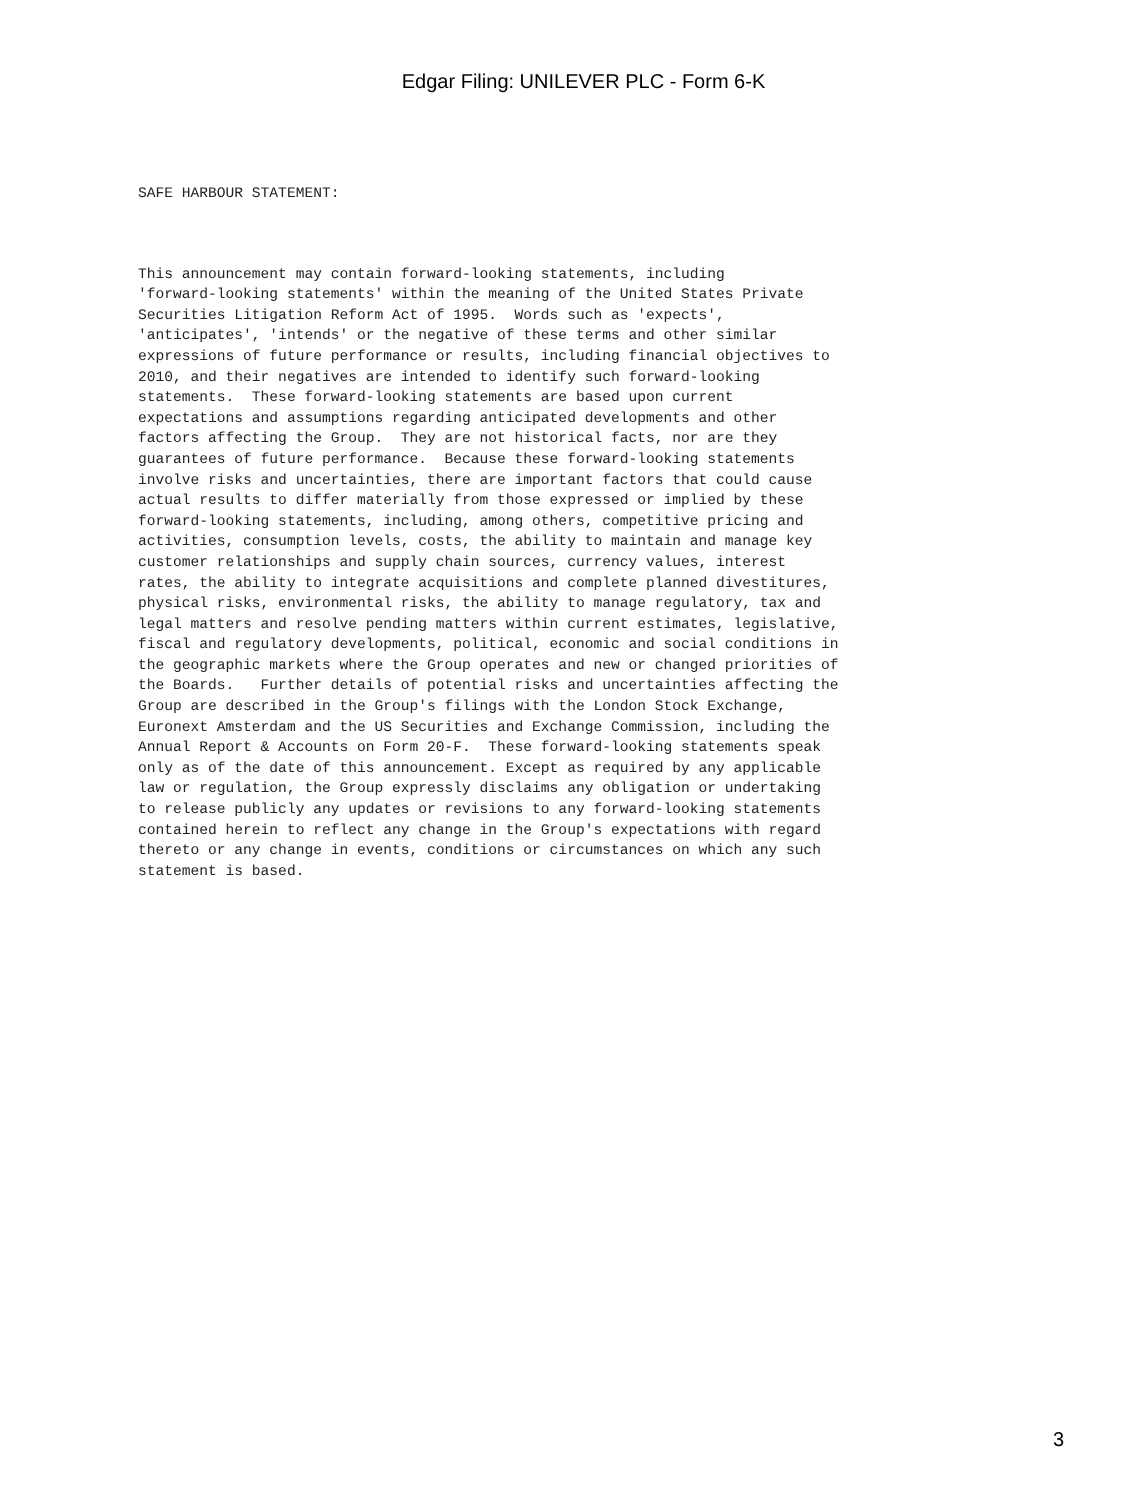Edgar Filing: UNILEVER PLC - Form 6-K
SAFE HARBOUR STATEMENT:
This announcement may contain forward-looking statements, including
'forward-looking statements' within the meaning of the United States Private
Securities Litigation Reform Act of 1995.  Words such as 'expects',
'anticipates', 'intends' or the negative of these terms and other similar
expressions of future performance or results, including financial objectives to
2010, and their negatives are intended to identify such forward-looking
statements.  These forward-looking statements are based upon current
expectations and assumptions regarding anticipated developments and other
factors affecting the Group.  They are not historical facts, nor are they
guarantees of future performance.  Because these forward-looking statements
involve risks and uncertainties, there are important factors that could cause
actual results to differ materially from those expressed or implied by these
forward-looking statements, including, among others, competitive pricing and
activities, consumption levels, costs, the ability to maintain and manage key
customer relationships and supply chain sources, currency values, interest
rates, the ability to integrate acquisitions and complete planned divestitures,
physical risks, environmental risks, the ability to manage regulatory, tax and
legal matters and resolve pending matters within current estimates, legislative,
fiscal and regulatory developments, political, economic and social conditions in
the geographic markets where the Group operates and new or changed priorities of
the Boards.   Further details of potential risks and uncertainties affecting the
Group are described in the Group's filings with the London Stock Exchange,
Euronext Amsterdam and the US Securities and Exchange Commission, including the
Annual Report & Accounts on Form 20-F.  These forward-looking statements speak
only as of the date of this announcement. Except as required by any applicable
law or regulation, the Group expressly disclaims any obligation or undertaking
to release publicly any updates or revisions to any forward-looking statements
contained herein to reflect any change in the Group's expectations with regard
thereto or any change in events, conditions or circumstances on which any such
statement is based.
3